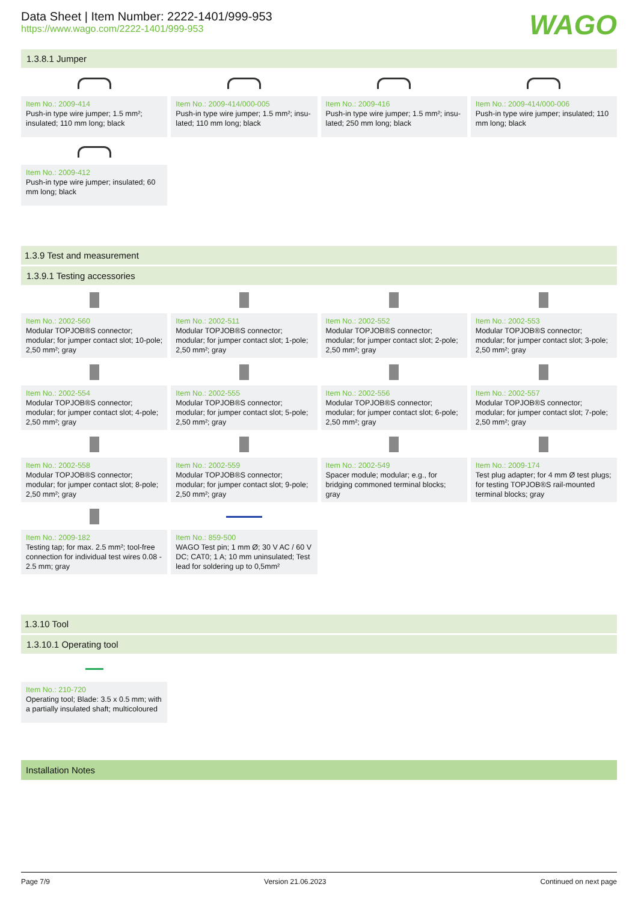Data Sheet | Item Number: 2222-1401/999-953
https://www.wago.com/2222-1401/999-953
WAGO
1.3.8.1 Jumper
Item No.: 2009-414
Push-in type wire jumper; 1.5 mm²; insula­ted; 110 mm long; black
Item No.: 2009-414/000-005
Push-in type wire jumper; 1.5 mm²; insu­lated; 110 mm long; black
Item No.: 2009-416
Push-in type wire jumper; 1.5 mm²; insu­lated; 250 mm long; black
Item No.: 2009-414/000-006
Push-in type wire jumper; insulated; 110 mm long; black
Item No.: 2009-412
Push-in type wire jumper; insulated; 60 mm long; black
1.3.9 Test and measurement
1.3.9.1 Testing accessories
Item No.: 2002-560
Modular TOPJOB®S connector; modular; for jumper contact slot; 10-pole; 2,50 mm²; gray
Item No.: 2002-511
Modular TOPJOB®S connector; modular; for jumper contact slot; 1-pole; 2,50 mm²; gray
Item No.: 2002-552
Modular TOPJOB®S connector; modular; for jumper contact slot; 2-pole; 2,50 mm²; gray
Item No.: 2002-553
Modular TOPJOB®S connector; modular; for jumper contact slot; 3-pole; 2,50 mm²; gray
Item No.: 2002-554
Modular TOPJOB®S connector; modular; for jumper contact slot; 4-pole; 2,50 mm²; gray
Item No.: 2002-555
Modular TOPJOB®S connector; modular; for jumper contact slot; 5-pole; 2,50 mm²; gray
Item No.: 2002-556
Modular TOPJOB®S connector; modular; for jumper contact slot; 6-pole; 2,50 mm²; gray
Item No.: 2002-557
Modular TOPJOB®S connector; modular; for jumper contact slot; 7-pole; 2,50 mm²; gray
Item No.: 2002-558
Modular TOPJOB®S connector; modular; for jumper contact slot; 8-pole; 2,50 mm²; gray
Item No.: 2002-559
Modular TOPJOB®S connector; modular; for jumper contact slot; 9-pole; 2,50 mm²; gray
Item No.: 2002-549
Spacer module; modular; e.g., for bridging commoned terminal blocks; gray
Item No.: 2009-174
Test plug adapter; for 4 mm Ø test plugs; for testing TOPJOB®S rail-mounted termi­nal blocks; gray
Item No.: 2009-182
Testing tap; for max. 2.5 mm²; tool-free connection for individual test wires 0.08 - 2.5 mm; gray
Item No.: 859-500
WAGO Test pin; 1 mm Ø; 30 V AC / 60 V DC; CAT0; 1 A; 10 mm uninsulated; Test lead for soldering up to 0,5mm²
1.3.10 Tool
1.3.10.1 Operating tool
Item No.: 210-720
Operating tool; Blade: 3.5 x 0.5 mm; with a partially insulated shaft; multicoloured
Installation Notes
Page 7/9 Version 21.06.2023 Continued on next page